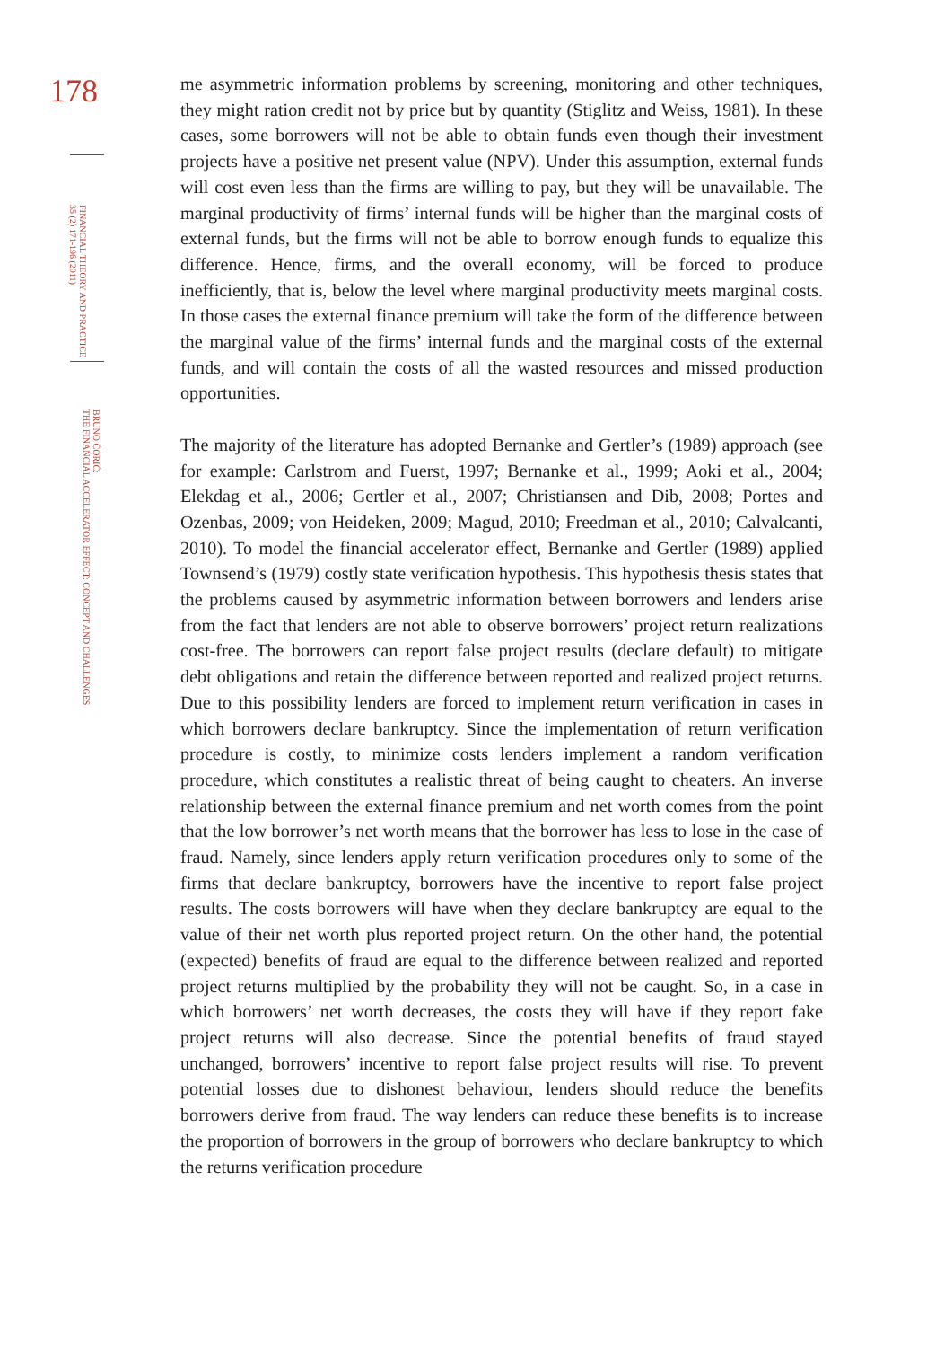178
FINANCIAL THEORY AND PRACTICE
35 (2) 171-196 (2011)
BRUNO ĆORIĆ:
THE FINANCIAL ACCELERATOR EFFECT: CONCEPT AND CHALLENGES
me asymmetric information problems by screening, monitoring and other techniques, they might ration credit not by price but by quantity (Stiglitz and Weiss, 1981). In these cases, some borrowers will not be able to obtain funds even though their investment projects have a positive net present value (NPV). Under this assumption, external funds will cost even less than the firms are willing to pay, but they will be unavailable. The marginal productivity of firms’ internal funds will be higher than the marginal costs of external funds, but the firms will not be able to borrow enough funds to equalize this difference. Hence, firms, and the overall economy, will be forced to produce inefficiently, that is, below the level where marginal productivity meets marginal costs. In those cases the external finance premium will take the form of the difference between the marginal value of the firms’ internal funds and the marginal costs of the external funds, and will contain the costs of all the wasted resources and missed production opportunities.
The majority of the literature has adopted Bernanke and Gertler’s (1989) approach (see for example: Carlstrom and Fuerst, 1997; Bernanke et al., 1999; Aoki et al., 2004; Elekdag et al., 2006; Gertler et al., 2007; Christiansen and Dib, 2008; Portes and Ozenbas, 2009; von Heideken, 2009; Magud, 2010; Freedman et al., 2010; Calvalcanti, 2010). To model the financial accelerator effect, Bernanke and Gertler (1989) applied Townsend’s (1979) costly state verification hypothesis. This hypothesis thesis states that the problems caused by asymmetric information between borrowers and lenders arise from the fact that lenders are not able to observe borrowers’ project return realizations cost-free. The borrowers can report false project results (declare default) to mitigate debt obligations and retain the difference between reported and realized project returns. Due to this possibility lenders are forced to implement return verification in cases in which borrowers declare bankruptcy. Since the implementation of return verification procedure is costly, to minimize costs lenders implement a random verification procedure, which constitutes a realistic threat of being caught to cheaters. An inverse relationship between the external finance premium and net worth comes from the point that the low borrower’s net worth means that the borrower has less to lose in the case of fraud. Namely, since lenders apply return verification procedures only to some of the firms that declare bankruptcy, borrowers have the incentive to report false project results. The costs borrowers will have when they declare bankruptcy are equal to the value of their net worth plus reported project return. On the other hand, the potential (expected) benefits of fraud are equal to the difference between realized and reported project returns multiplied by the probability they will not be caught. So, in a case in which borrowers’ net worth decreases, the costs they will have if they report fake project returns will also decrease. Since the potential benefits of fraud stayed unchanged, borrowers’ incentive to report false project results will rise. To prevent potential losses due to dishonest behaviour, lenders should reduce the benefits borrowers derive from fraud. The way lenders can reduce these benefits is to increase the proportion of borrowers in the group of borrowers who declare bankruptcy to which the returns verification procedure